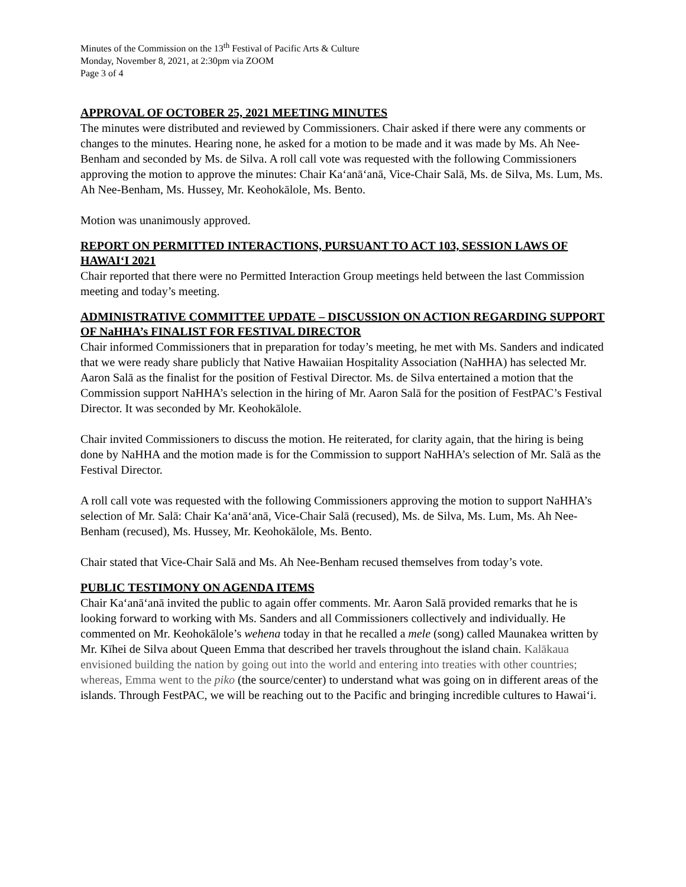Minutes of the Commission on the 13<sup>th</sup> Festival of Pacific Arts & Culture
Monday, November 8, 2021, at 2:30pm via ZOOM
Page 3 of 4
APPROVAL OF OCTOBER 25, 2021 MEETING MINUTES
The minutes were distributed and reviewed by Commissioners. Chair asked if there were any comments or changes to the minutes. Hearing none, he asked for a motion to be made and it was made by Ms. Ah Nee-Benham and seconded by Ms. de Silva. A roll call vote was requested with the following Commissioners approving the motion to approve the minutes: Chair Kaʻanāʻanā, Vice-Chair Salā, Ms. de Silva, Ms. Lum, Ms. Ah Nee-Benham, Ms. Hussey, Mr. Keohokālole, Ms. Bento.
Motion was unanimously approved.
REPORT ON PERMITTED INTERACTIONS, PURSUANT TO ACT 103, SESSION LAWS OF HAWAIʻI 2021
Chair reported that there were no Permitted Interaction Group meetings held between the last Commission meeting and today’s meeting.
ADMINISTRATIVE COMMITTEE UPDATE – DISCUSSION ON ACTION REGARDING SUPPORT OF NaHHA’s FINALIST FOR FESTIVAL DIRECTOR
Chair informed Commissioners that in preparation for today’s meeting, he met with Ms. Sanders and indicated that we were ready share publicly that Native Hawaiian Hospitality Association (NaHHA) has selected Mr. Aaron Salā as the finalist for the position of Festival Director. Ms. de Silva entertained a motion that the Commission support NaHHA’s selection in the hiring of Mr. Aaron Salā for the position of FestPAC’s Festival Director. It was seconded by Mr. Keohokālole.
Chair invited Commissioners to discuss the motion. He reiterated, for clarity again, that the hiring is being done by NaHHA and the motion made is for the Commission to support NaHHA’s selection of Mr. Salā as the Festival Director.
A roll call vote was requested with the following Commissioners approving the motion to support NaHHA’s selection of Mr. Salā: Chair Kaʻanāʻanā, Vice-Chair Salā (recused), Ms. de Silva, Ms. Lum, Ms. Ah Nee-Benham (recused), Ms. Hussey, Mr. Keohokālole, Ms. Bento.
Chair stated that Vice-Chair Salā and Ms. Ah Nee-Benham recused themselves from today’s vote.
PUBLIC TESTIMONY ON AGENDA ITEMS
Chair Kaʻanāʻanā invited the public to again offer comments. Mr. Aaron Salā provided remarks that he is looking forward to working with Ms. Sanders and all Commissioners collectively and individually. He commented on Mr. Keohokālole’s wehena today in that he recalled a mele (song) called Maunakea written by Mr. Kīhei de Silva about Queen Emma that described her travels throughout the island chain. Kalākaua envisioned building the nation by going out into the world and entering into treaties with other countries; whereas, Emma went to the piko (the source/center) to understand what was going on in different areas of the islands. Through FestPAC, we will be reaching out to the Pacific and bringing incredible cultures to Hawaiʻi.